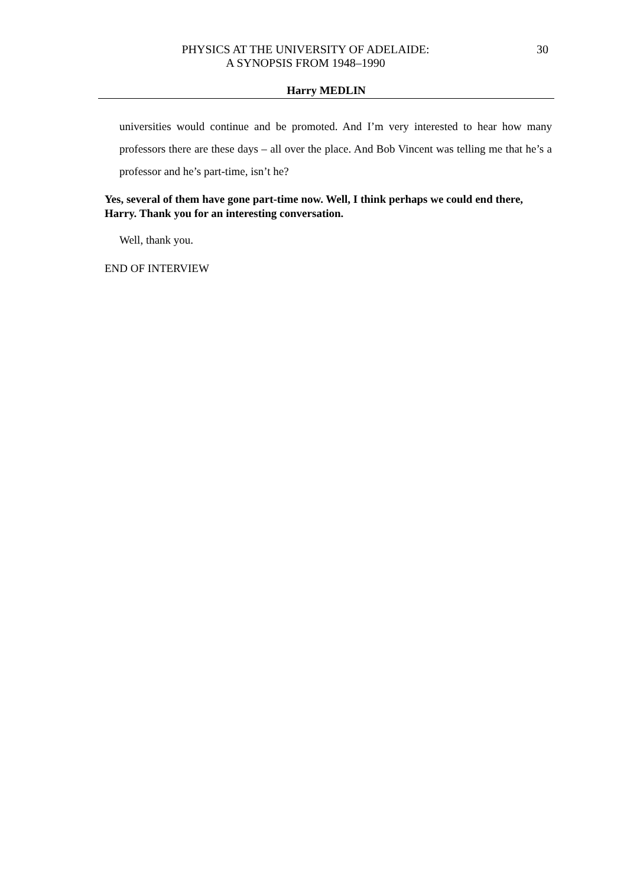PHYSICS AT THE UNIVERSITY OF ADELAIDE:
A SYNOPSIS FROM 1948–1990
30
Harry MEDLIN
universities would continue and be promoted. And I’m very interested to hear how many professors there are these days – all over the place. And Bob Vincent was telling me that he’s a professor and he’s part-time, isn’t he?
Yes, several of them have gone part-time now. Well, I think perhaps we could end there, Harry. Thank you for an interesting conversation.
Well, thank you.
END OF INTERVIEW